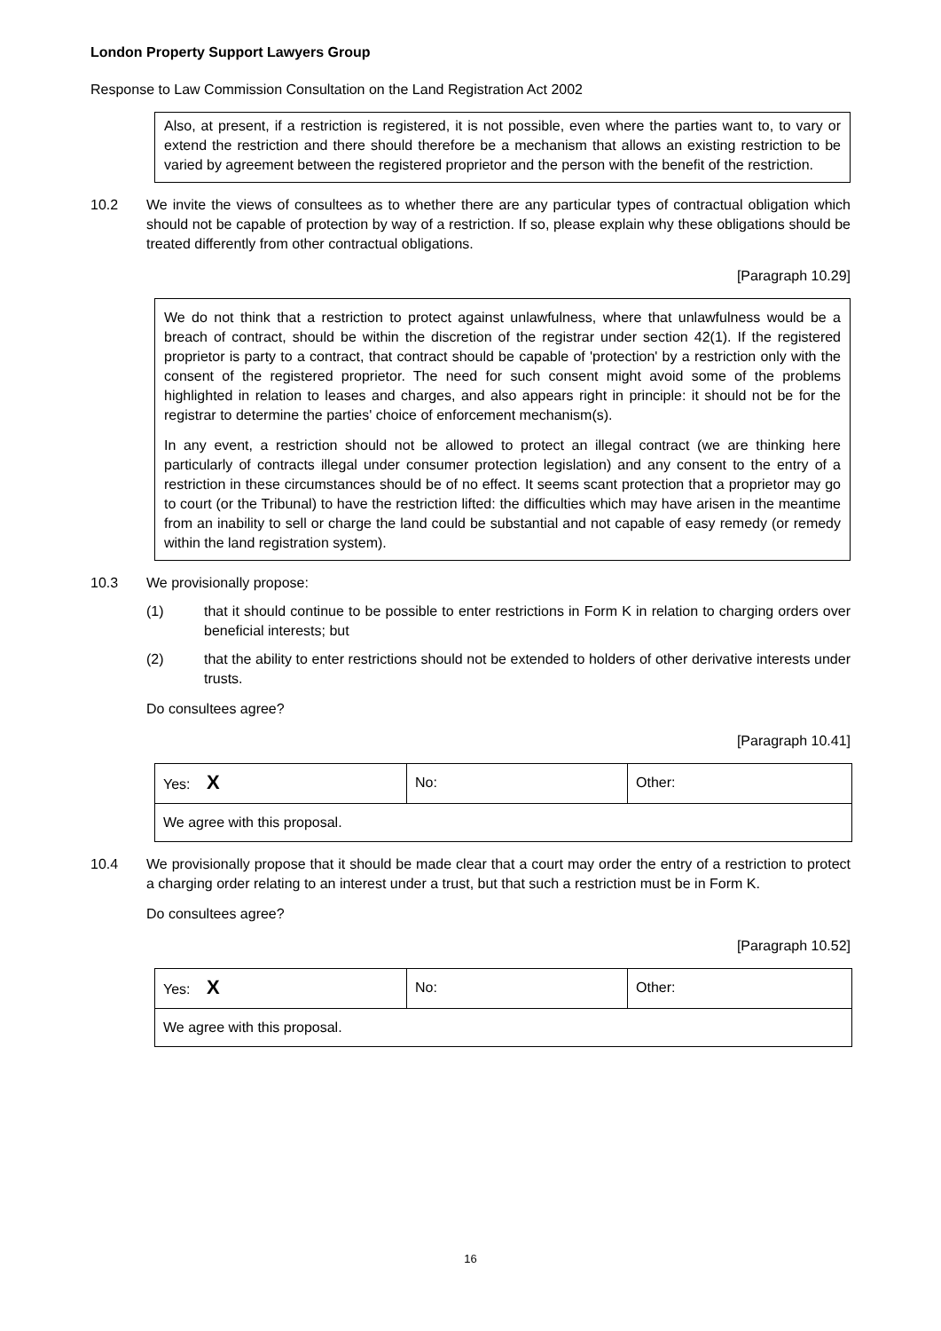London Property Support Lawyers Group
Response to Law Commission Consultation on the Land Registration Act 2002
Also, at present, if a restriction is registered, it is not possible, even where the parties want to, to vary or extend the restriction and there should therefore be a mechanism that allows an existing restriction to be varied by agreement between the registered proprietor and the person with the benefit of the restriction.
10.2 We invite the views of consultees as to whether there are any particular types of contractual obligation which should not be capable of protection by way of a restriction. If so, please explain why these obligations should be treated differently from other contractual obligations.
[Paragraph 10.29]
We do not think that a restriction to protect against unlawfulness, where that unlawfulness would be a breach of contract, should be within the discretion of the registrar under section 42(1). If the registered proprietor is party to a contract, that contract should be capable of 'protection' by a restriction only with the consent of the registered proprietor. The need for such consent might avoid some of the problems highlighted in relation to leases and charges, and also appears right in principle: it should not be for the registrar to determine the parties' choice of enforcement mechanism(s).
In any event, a restriction should not be allowed to protect an illegal contract (we are thinking here particularly of contracts illegal under consumer protection legislation) and any consent to the entry of a restriction in these circumstances should be of no effect. It seems scant protection that a proprietor may go to court (or the Tribunal) to have the restriction lifted: the difficulties which may have arisen in the meantime from an inability to sell or charge the land could be substantial and not capable of easy remedy (or remedy within the land registration system).
10.3 We provisionally propose:
(1) that it should continue to be possible to enter restrictions in Form K in relation to charging orders over beneficial interests; but
(2) that the ability to enter restrictions should not be extended to holders of other derivative interests under trusts.
Do consultees agree?
[Paragraph 10.41]
| Yes: X | No: | Other: |
| We agree with this proposal. | | |
10.4 We provisionally propose that it should be made clear that a court may order the entry of a restriction to protect a charging order relating to an interest under a trust, but that such a restriction must be in Form K.
Do consultees agree?
[Paragraph 10.52]
| Yes: X | No: | Other: |
| We agree with this proposal. | | |
16